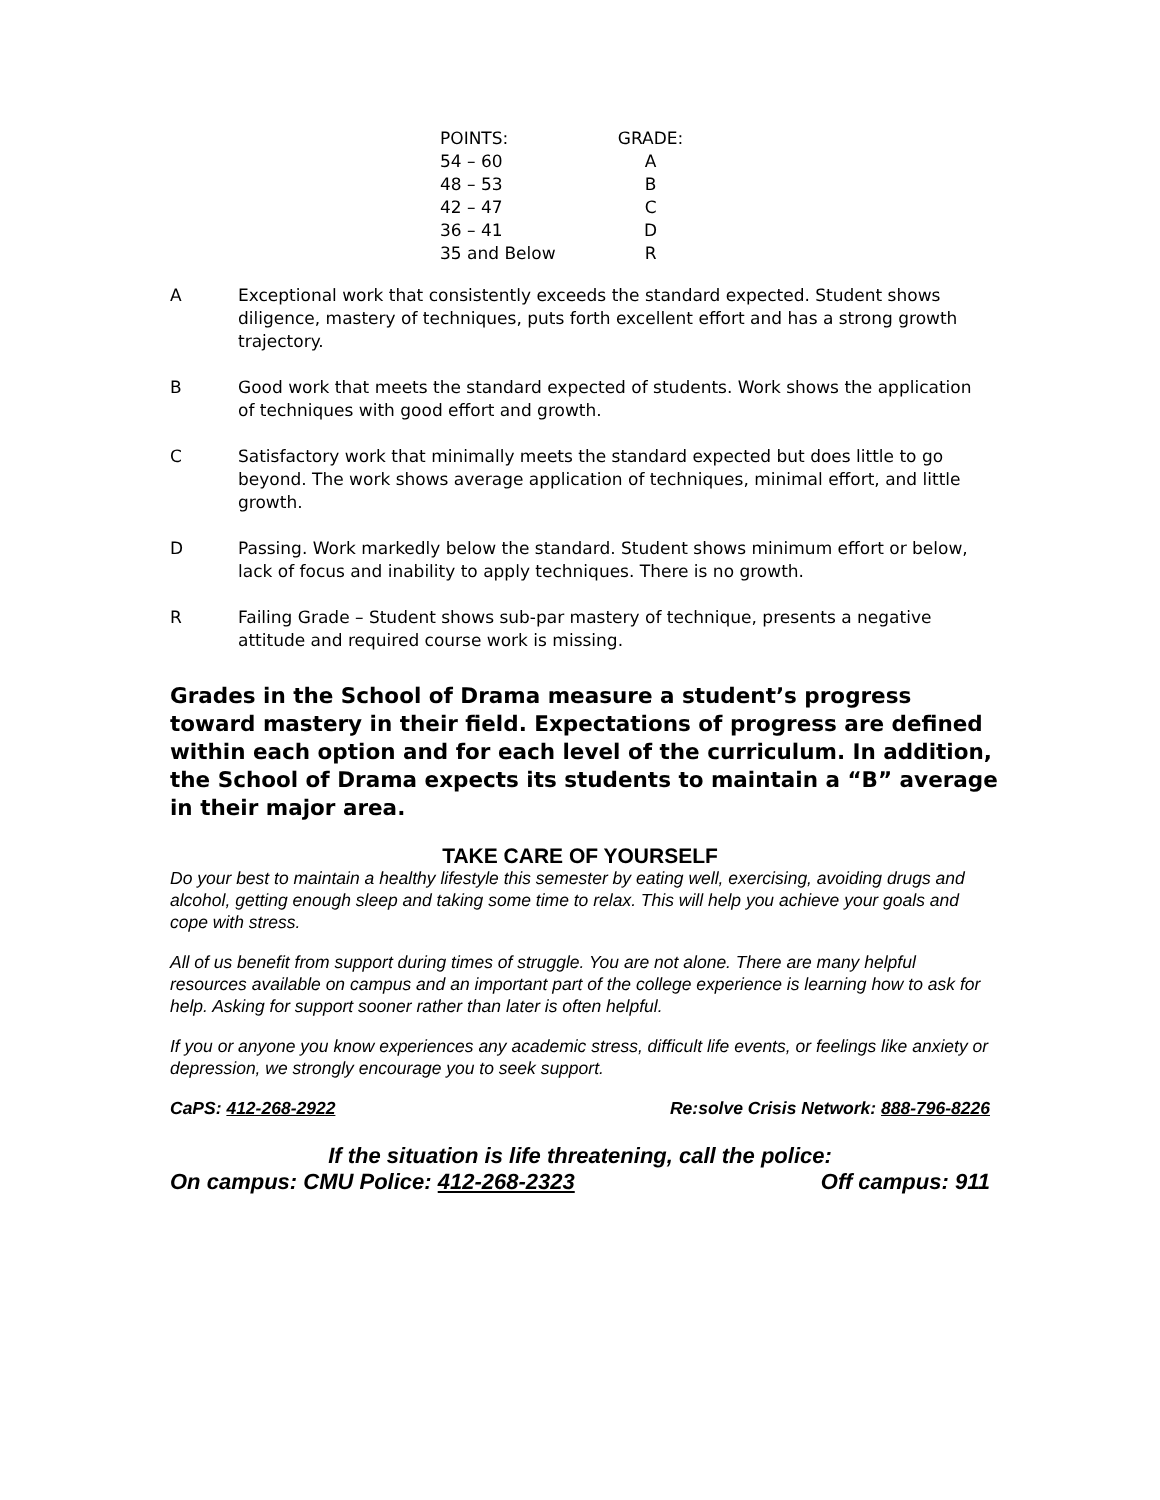| POINTS: | GRADE: |
| --- | --- |
| 54 – 60 | A |
| 48 – 53 | B |
| 42 – 47 | C |
| 36 – 41 | D |
| 35 and Below | R |
A Exceptional work that consistently exceeds the standard expected. Student shows diligence, mastery of techniques, puts forth excellent effort and has a strong growth trajectory.
B Good work that meets the standard expected of students. Work shows the application of techniques with good effort and growth.
C Satisfactory work that minimally meets the standard expected but does little to go beyond. The work shows average application of techniques, minimal effort, and little growth.
D Passing. Work markedly below the standard. Student shows minimum effort or below, lack of focus and inability to apply techniques. There is no growth.
R Failing Grade – Student shows sub-par mastery of technique, presents a negative attitude and required course work is missing.
Grades in the School of Drama measure a student’s progress toward mastery in their field. Expectations of progress are defined within each option and for each level of the curriculum. In addition, the School of Drama expects its students to maintain a “B” average in their major area.
TAKE CARE OF YOURSELF
Do your best to maintain a healthy lifestyle this semester by eating well, exercising, avoiding drugs and alcohol, getting enough sleep and taking some time to relax. This will help you achieve your goals and cope with stress.
All of us benefit from support during times of struggle. You are not alone. There are many helpful resources available on campus and an important part of the college experience is learning how to ask for help. Asking for support sooner rather than later is often helpful.
If you or anyone you know experiences any academic stress, difficult life events, or feelings like anxiety or depression, we strongly encourage you to seek support.
CaPS: 412-268-2922 Re:solve Crisis Network: 888-796-8226
If the situation is life threatening, call the police:
On campus: CMU Police: 412-268-2323 Off campus: 911